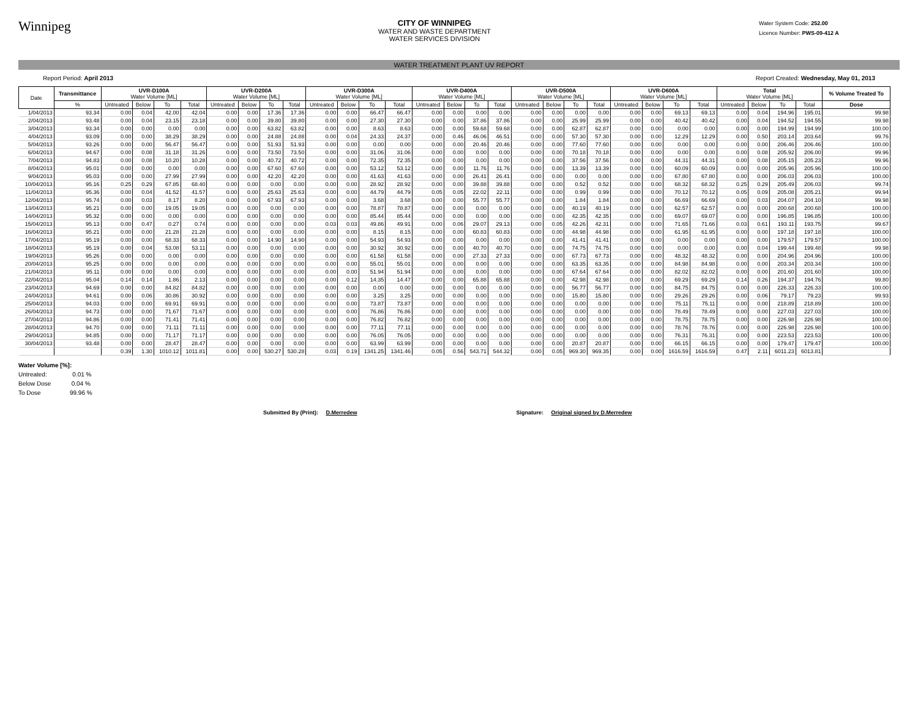Winnipeg
CITY OF WINNIPEG
WATER AND WASTE DEPARTMENT
WATER SERVICES DIVISION
Water System Code: 252.00
Licence Number: PWS-09-412 A
WATER TREATMENT PLANT UV REPORT
Report Period: April 2013 Report Created: Wednesday, May 01, 2013
| Date | Transmittance | UVR-D100A Water Volume [ML] | | | | UVR-D200A Water Volume [ML] | | | | UVR-D300A Water Volume [ML] | | | | UVR-D400A Water Volume [ML] | | | | UVR-D500A Water Volume [ML] | | | | UVR-D600A Water Volume [ML] | | | | Total Water Volume [ML] | | | | % Volume Treated To |
| --- | --- | --- | --- | --- | --- | --- | --- | --- | --- | --- | --- | --- | --- | --- | --- | --- | --- | --- | --- | --- | --- | --- | --- | --- | --- | --- | --- | --- | --- | --- |
| | % | Untreated | Below | To | Total | Untreated | Below | To | Total | Untreated | Below | To | Total | Untreated | Below | To | Total | Untreated | Below | To | Total | Untreated | Below | To | Total | Untreated | Below | To | Total | Dose |
| 1/04/2013 | 93.34 | 0.00 | 0.04 | 42.00 | 42.04 | 0.00 | 0.00 | 17.36 | 17.36 | 0.00 | 0.00 | 66.47 | 66.47 | 0.00 | 0.00 | 0.00 | 0.00 | 0.00 | 0.00 | 0.00 | 0.00 | 0.00 | 0.00 | 69.13 | 69.13 | 0.00 | 0.04 | 194.96 | 195.01 | 99.98 |
| 2/04/2013 | 93.48 | 0.00 | 0.04 | 23.15 | 23.18 | 0.00 | 0.00 | 39.80 | 39.80 | 0.00 | 0.00 | 27.30 | 27.30 | 0.00 | 0.00 | 37.86 | 37.86 | 0.00 | 0.00 | 25.99 | 25.99 | 0.00 | 0.00 | 40.42 | 40.42 | 0.00 | 0.04 | 194.52 | 194.55 | 99.98 |
| 3/04/2013 | 93.34 | 0.00 | 0.00 | 0.00 | 0.00 | 0.00 | 0.00 | 63.82 | 63.82 | 0.00 | 0.00 | 8.63 | 8.63 | 0.00 | 0.00 | 59.68 | 59.68 | 0.00 | 0.00 | 62.87 | 62.87 | 0.00 | 0.00 | 0.00 | 0.00 | 0.00 | 0.00 | 194.99 | 194.99 | 100.00 |
| 4/04/2013 | 93.09 | 0.00 | 0.00 | 38.29 | 38.29 | 0.00 | 0.00 | 24.88 | 24.88 | 0.00 | 0.04 | 24.33 | 24.37 | 0.00 | 0.46 | 46.06 | 46.51 | 0.00 | 0.00 | 57.30 | 57.30 | 0.00 | 0.00 | 12.29 | 12.29 | 0.00 | 0.50 | 203.14 | 203.64 | 99.76 |
| 5/04/2013 | 93.26 | 0.00 | 0.00 | 56.47 | 56.47 | 0.00 | 0.00 | 51.93 | 51.93 | 0.00 | 0.00 | 0.00 | 0.00 | 0.00 | 0.00 | 20.46 | 20.46 | 0.00 | 0.00 | 77.60 | 77.60 | 0.00 | 0.00 | 0.00 | 0.00 | 0.00 | 0.00 | 206.46 | 206.46 | 100.00 |
| 6/04/2013 | 94.67 | 0.00 | 0.08 | 31.18 | 31.26 | 0.00 | 0.00 | 73.50 | 73.50 | 0.00 | 0.00 | 31.06 | 31.06 | 0.00 | 0.00 | 0.00 | 0.00 | 0.00 | 0.00 | 70.18 | 70.18 | 0.00 | 0.00 | 0.00 | 0.00 | 0.00 | 0.08 | 205.92 | 206.00 | 99.96 |
| 7/04/2013 | 94.83 | 0.00 | 0.08 | 10.20 | 10.28 | 0.00 | 0.00 | 40.72 | 40.72 | 0.00 | 0.00 | 72.35 | 72.35 | 0.00 | 0.00 | 0.00 | 0.00 | 0.00 | 0.00 | 37.56 | 37.56 | 0.00 | 0.00 | 44.31 | 44.31 | 0.00 | 0.08 | 205.15 | 205.23 | 99.96 |
| 8/04/2013 | 95.01 | 0.00 | 0.00 | 0.00 | 0.00 | 0.00 | 0.00 | 67.60 | 67.60 | 0.00 | 0.00 | 53.12 | 53.12 | 0.00 | 0.00 | 11.76 | 11.76 | 0.00 | 0.00 | 13.39 | 13.39 | 0.00 | 0.00 | 60.09 | 60.09 | 0.00 | 0.00 | 205.96 | 205.96 | 100.00 |
| 9/04/2013 | 95.03 | 0.00 | 0.00 | 27.99 | 27.99 | 0.00 | 0.00 | 42.20 | 42.20 | 0.00 | 0.00 | 41.63 | 41.63 | 0.00 | 0.00 | 26.41 | 26.41 | 0.00 | 0.00 | 0.00 | 0.00 | 0.00 | 0.00 | 67.80 | 67.80 | 0.00 | 0.00 | 206.03 | 206.03 | 100.00 |
| 10/04/2013 | 95.16 | 0.25 | 0.29 | 67.85 | 68.40 | 0.00 | 0.00 | 0.00 | 0.00 | 0.00 | 0.00 | 28.92 | 28.92 | 0.00 | 0.00 | 39.88 | 39.88 | 0.00 | 0.00 | 0.52 | 0.52 | 0.00 | 0.00 | 68.32 | 68.32 | 0.25 | 0.29 | 205.49 | 206.03 | 99.74 |
| 11/04/2013 | 95.36 | 0.00 | 0.04 | 41.52 | 41.57 | 0.00 | 0.00 | 25.63 | 25.63 | 0.00 | 0.00 | 44.79 | 44.79 | 0.05 | 0.05 | 22.02 | 22.11 | 0.00 | 0.00 | 0.99 | 0.99 | 0.00 | 0.00 | 70.12 | 70.12 | 0.05 | 0.09 | 205.08 | 205.21 | 99.94 |
| 12/04/2013 | 95.74 | 0.00 | 0.03 | 8.17 | 8.20 | 0.00 | 0.00 | 67.93 | 67.93 | 0.00 | 0.00 | 3.68 | 3.68 | 0.00 | 0.00 | 55.77 | 55.77 | 0.00 | 0.00 | 1.84 | 1.84 | 0.00 | 0.00 | 66.69 | 66.69 | 0.00 | 0.03 | 204.07 | 204.10 | 99.98 |
| 13/04/2013 | 95.21 | 0.00 | 0.00 | 19.05 | 19.05 | 0.00 | 0.00 | 0.00 | 0.00 | 0.00 | 0.00 | 78.87 | 78.87 | 0.00 | 0.00 | 0.00 | 0.00 | 0.00 | 0.00 | 40.19 | 40.19 | 0.00 | 0.00 | 62.57 | 62.57 | 0.00 | 0.00 | 200.68 | 200.68 | 100.00 |
| 14/04/2013 | 95.32 | 0.00 | 0.00 | 0.00 | 0.00 | 0.00 | 0.00 | 0.00 | 0.00 | 0.00 | 0.00 | 85.44 | 85.44 | 0.00 | 0.00 | 0.00 | 0.00 | 0.00 | 0.00 | 42.35 | 42.35 | 0.00 | 0.00 | 69.07 | 69.07 | 0.00 | 0.00 | 196.85 | 196.85 | 100.00 |
| 15/04/2013 | 95.13 | 0.00 | 0.47 | 0.27 | 0.74 | 0.00 | 0.00 | 0.00 | 0.00 | 0.03 | 0.03 | 49.86 | 49.91 | 0.00 | 0.06 | 29.07 | 29.13 | 0.00 | 0.05 | 42.26 | 42.31 | 0.00 | 0.00 | 71.65 | 71.66 | 0.03 | 0.61 | 193.11 | 193.75 | 99.67 |
| 16/04/2013 | 95.21 | 0.00 | 0.00 | 21.28 | 21.28 | 0.00 | 0.00 | 0.00 | 0.00 | 0.00 | 0.00 | 8.15 | 8.15 | 0.00 | 0.00 | 60.83 | 60.83 | 0.00 | 0.00 | 44.98 | 44.98 | 0.00 | 0.00 | 61.95 | 61.95 | 0.00 | 0.00 | 197.18 | 197.18 | 100.00 |
| 17/04/2013 | 95.19 | 0.00 | 0.00 | 68.33 | 68.33 | 0.00 | 0.00 | 14.90 | 14.90 | 0.00 | 0.00 | 54.93 | 54.93 | 0.00 | 0.00 | 0.00 | 0.00 | 0.00 | 0.00 | 41.41 | 41.41 | 0.00 | 0.00 | 0.00 | 0.00 | 0.00 | 0.00 | 179.57 | 179.57 | 100.00 |
| 18/04/2013 | 95.19 | 0.00 | 0.04 | 53.08 | 53.11 | 0.00 | 0.00 | 0.00 | 0.00 | 0.00 | 0.00 | 30.92 | 30.92 | 0.00 | 0.00 | 40.70 | 40.70 | 0.00 | 0.00 | 74.75 | 74.75 | 0.00 | 0.00 | 0.00 | 0.00 | 0.00 | 0.04 | 199.44 | 199.48 | 99.98 |
| 19/04/2013 | 95.26 | 0.00 | 0.00 | 0.00 | 0.00 | 0.00 | 0.00 | 0.00 | 0.00 | 0.00 | 0.00 | 61.58 | 61.58 | 0.00 | 0.00 | 27.33 | 27.33 | 0.00 | 0.00 | 67.73 | 67.73 | 0.00 | 0.00 | 48.32 | 48.32 | 0.00 | 0.00 | 204.96 | 204.96 | 100.00 |
| 20/04/2013 | 95.25 | 0.00 | 0.00 | 0.00 | 0.00 | 0.00 | 0.00 | 0.00 | 0.00 | 0.00 | 0.00 | 55.01 | 55.01 | 0.00 | 0.00 | 0.00 | 0.00 | 0.00 | 0.00 | 63.35 | 63.35 | 0.00 | 0.00 | 84.98 | 84.98 | 0.00 | 0.00 | 203.34 | 203.34 | 100.00 |
| 21/04/2013 | 95.11 | 0.00 | 0.00 | 0.00 | 0.00 | 0.00 | 0.00 | 0.00 | 0.00 | 0.00 | 0.00 | 51.94 | 51.94 | 0.00 | 0.00 | 0.00 | 0.00 | 0.00 | 0.00 | 67.64 | 67.64 | 0.00 | 0.00 | 82.02 | 82.02 | 0.00 | 0.00 | 201.60 | 201.60 | 100.00 |
| 22/04/2013 | 95.04 | 0.14 | 0.14 | 1.86 | 2.13 | 0.00 | 0.00 | 0.00 | 0.00 | 0.00 | 0.12 | 14.35 | 14.47 | 0.00 | 0.00 | 65.88 | 65.88 | 0.00 | 0.00 | 42.98 | 42.98 | 0.00 | 0.00 | 69.29 | 69.29 | 0.14 | 0.26 | 194.37 | 194.76 | 99.80 |
| 23/04/2013 | 94.69 | 0.00 | 0.00 | 84.82 | 84.82 | 0.00 | 0.00 | 0.00 | 0.00 | 0.00 | 0.00 | 0.00 | 0.00 | 0.00 | 0.00 | 0.00 | 0.00 | 0.00 | 0.00 | 56.77 | 56.77 | 0.00 | 0.00 | 84.75 | 84.75 | 0.00 | 0.00 | 226.33 | 226.33 | 100.00 |
| 24/04/2013 | 94.61 | 0.00 | 0.06 | 30.86 | 30.92 | 0.00 | 0.00 | 0.00 | 0.00 | 0.00 | 0.00 | 3.25 | 3.25 | 0.00 | 0.00 | 0.00 | 0.00 | 0.00 | 0.00 | 15.80 | 15.80 | 0.00 | 0.00 | 29.26 | 29.26 | 0.00 | 0.06 | 79.17 | 79.23 | 99.93 |
| 25/04/2013 | 94.03 | 0.00 | 0.00 | 69.91 | 69.91 | 0.00 | 0.00 | 0.00 | 0.00 | 0.00 | 0.00 | 73.87 | 73.87 | 0.00 | 0.00 | 0.00 | 0.00 | 0.00 | 0.00 | 0.00 | 0.00 | 0.00 | 0.00 | 75.11 | 75.11 | 0.00 | 0.00 | 218.89 | 218.89 | 100.00 |
| 26/04/2013 | 94.73 | 0.00 | 0.00 | 71.67 | 71.67 | 0.00 | 0.00 | 0.00 | 0.00 | 0.00 | 0.00 | 76.86 | 76.86 | 0.00 | 0.00 | 0.00 | 0.00 | 0.00 | 0.00 | 0.00 | 0.00 | 0.00 | 0.00 | 78.49 | 78.49 | 0.00 | 0.00 | 227.03 | 227.03 | 100.00 |
| 27/04/2013 | 94.86 | 0.00 | 0.00 | 71.41 | 71.41 | 0.00 | 0.00 | 0.00 | 0.00 | 0.00 | 0.00 | 76.82 | 76.82 | 0.00 | 0.00 | 0.00 | 0.00 | 0.00 | 0.00 | 0.00 | 0.00 | 0.00 | 0.00 | 78.75 | 78.75 | 0.00 | 0.00 | 226.98 | 226.98 | 100.00 |
| 28/04/2013 | 94.70 | 0.00 | 0.00 | 71.11 | 71.11 | 0.00 | 0.00 | 0.00 | 0.00 | 0.00 | 0.00 | 77.11 | 77.11 | 0.00 | 0.00 | 0.00 | 0.00 | 0.00 | 0.00 | 0.00 | 0.00 | 0.00 | 0.00 | 78.76 | 78.76 | 0.00 | 0.00 | 226.98 | 226.98 | 100.00 |
| 29/04/2013 | 94.85 | 0.00 | 0.00 | 71.17 | 71.17 | 0.00 | 0.00 | 0.00 | 0.00 | 0.00 | 0.00 | 76.05 | 76.05 | 0.00 | 0.00 | 0.00 | 0.00 | 0.00 | 0.00 | 0.00 | 0.00 | 0.00 | 0.00 | 76.31 | 76.31 | 0.00 | 0.00 | 223.53 | 223.53 | 100.00 |
| 30/04/2013 | 93.48 | 0.00 | 0.00 | 28.47 | 28.47 | 0.00 | 0.00 | 0.00 | 0.00 | 0.00 | 0.00 | 63.99 | 63.99 | 0.00 | 0.00 | 0.00 | 0.00 | 0.00 | 0.00 | 20.87 | 20.87 | 0.00 | 0.00 | 66.15 | 66.15 | 0.00 | 0.00 | 179.47 | 179.47 | 100.00 |
| | | 0.39 | 1.30 | 1010.12 | 1011.81 | 0.00 | 0.00 | 530.27 | 530.28 | 0.03 | 0.19 | 1341.25 | 1341.46 | 0.05 | 0.56 | 543.71 | 544.32 | 0.00 | 0.05 | 969.30 | 969.35 | 0.00 | 0.00 | 1616.59 | 1616.59 | 0.47 | 2.11 | 6011.23 | 6013.81 | |
Water Volume [%]:
Untreated: 0.01 %
Below Dose 0.04 %
To Dose 99.96 %
Submitted By (Print): D.Merredew Signature: Original signed by D.Merredew